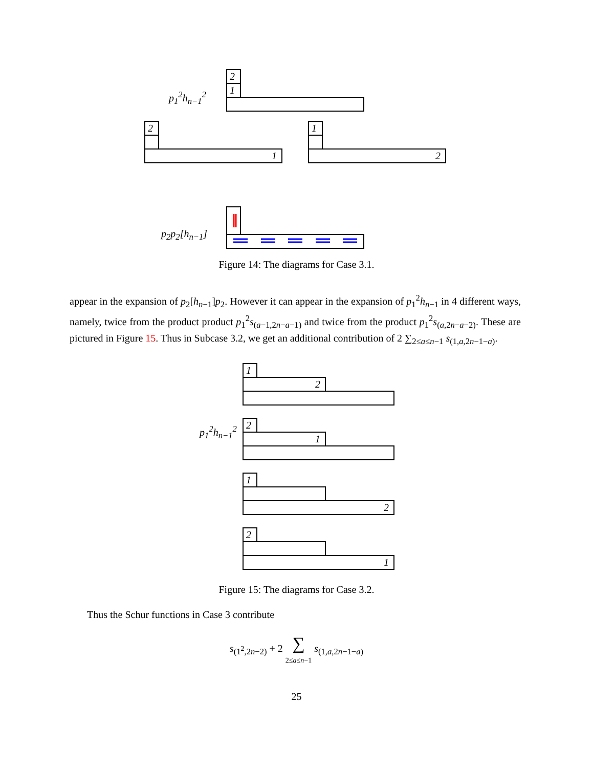p<sub>1</sub><sup>2</sup>h<sub>n−1</sub><sup>2</sup>
2
1
2
1
1
2
p<sub>2</sub>p<sub>2</sub>[h<sub>n−1</sub>]
Figure 14: The diagrams for Case 3.1.
appear in the expansion of p<sub>2</sub>[h<sub>n−1</sub>]p<sub>2</sub>. However it can appear in the expansion of p<sub>1</sub><sup>2</sup>h<sub>n−1</sub> in 4 different ways, namely, twice from the product product p<sub>1</sub><sup>2</sup>s<sub>(a−1,2n−a−1)</sub> and twice from the product p<sub>1</sub><sup>2</sup>s<sub>(a,2n−a−2)</sub>. These are pictured in Figure 15. Thus in Subcase 3.2, we get an additional contribution of 2 ∑<sub>2≤a≤n−1</sub> s<sub>(1,a,2n−1−a)</sub>.
p<sub>1</sub><sup>2</sup>h<sub>n−1</sub><sup>2</sup>
1
2
2
1
1
2
2
1
Figure 15: The diagrams for Case 3.2.
Thus the Schur functions in Case 3 contribute
s<sub>(1<sup>2</sup>,2n−2)</sub> + 2 ∑
2≤a≤n−1 s<sub>(1,a,2n−1−a)</sub>
25